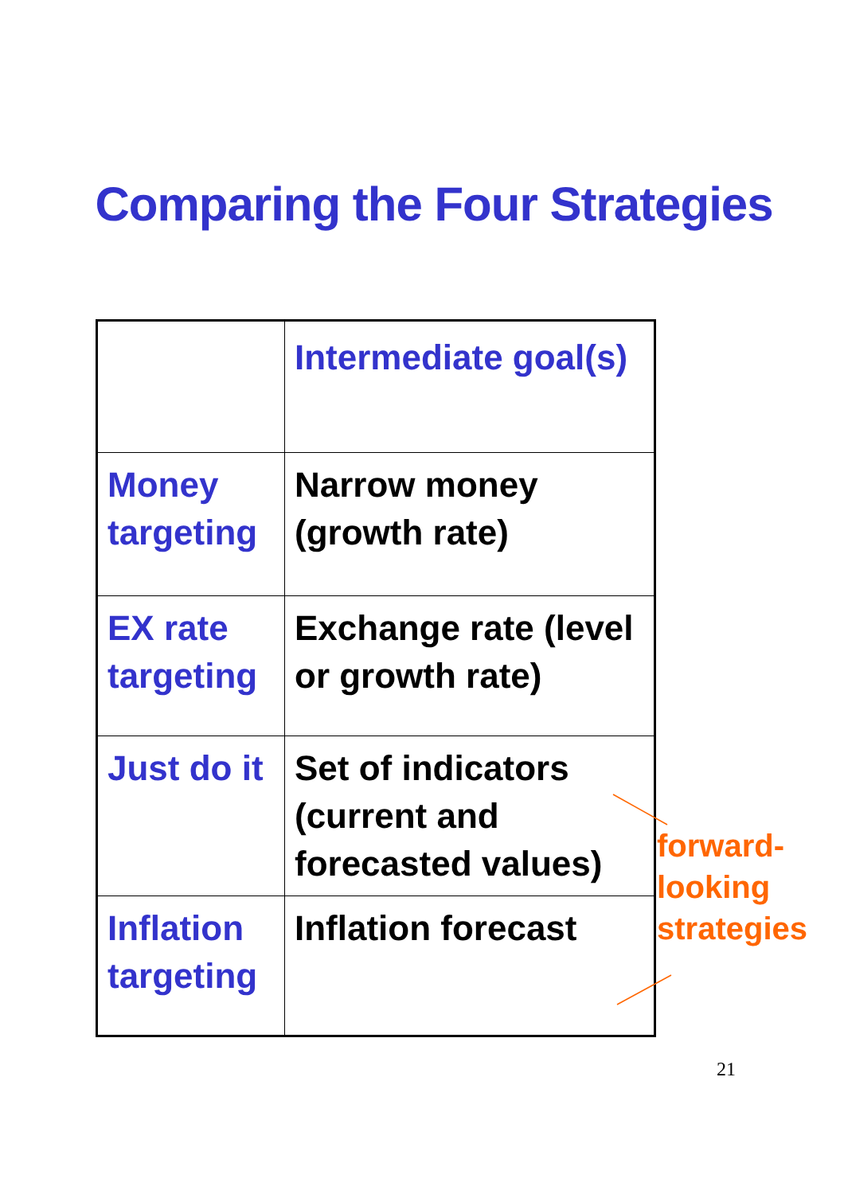Comparing the Four Strategies
| | Intermediate goal(s) |
| Money targeting | Narrow money (growth rate) |
| EX rate targeting | Exchange rate (level or growth rate) |
| Just do it | Set of indicators (current and forecasted values) |
| Inflation targeting | Inflation forecast |
forward-
looking
strategies
21